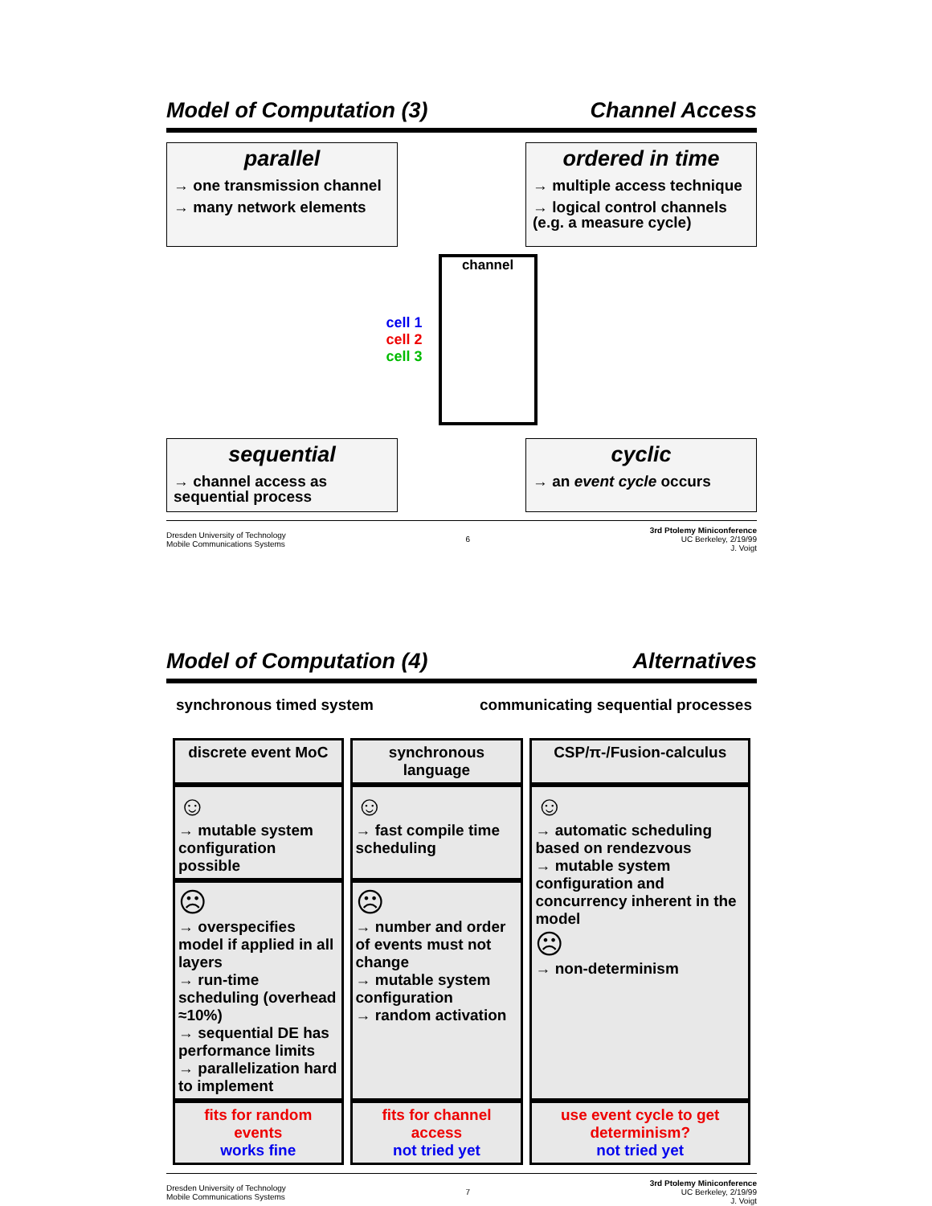Model of Computation (3) Channel Access
parallel
→ one transmission channel
→ many network elements
ordered in time
→ multiple access technique
→ logical control channels (e.g. a measure cycle)
cell 1
cell 2
cell 3
channel
sequential
→ channel access as sequential process
cyclic
→ an event cycle occurs
Dresden University of Technology
Mobile Communications Systems 6 3rd Ptolemy Miniconference
UC Berkeley, 2/19/99
J. Voigt
Model of Computation (4) Alternatives
synchronous timed system communicating sequential processes
| discrete event MoC | synchronous language | CSP/π-/Fusion-calculus |
| --- | --- | --- |
| ☺ → mutable system configuration possible | ☺ → fast compile time scheduling | ☺ → automatic scheduling based on rendezvous → mutable system configuration and concurrency inherent in the model ☹ → non-determinism |
| ☹ → overspecifies model if applied in all layers → run-time scheduling (overhead ≈10%) → sequential DE has performance limits → parallelization hard to implement | ☹ → number and order of events must not change → mutable system configuration → random activation | |
| fits for random events works fine | fits for channel access not tried yet | use event cycle to get determinism? not tried yet |
Dresden University of Technology
Mobile Communications Systems 7 3rd Ptolemy Miniconference
UC Berkeley, 2/19/99
J. Voigt